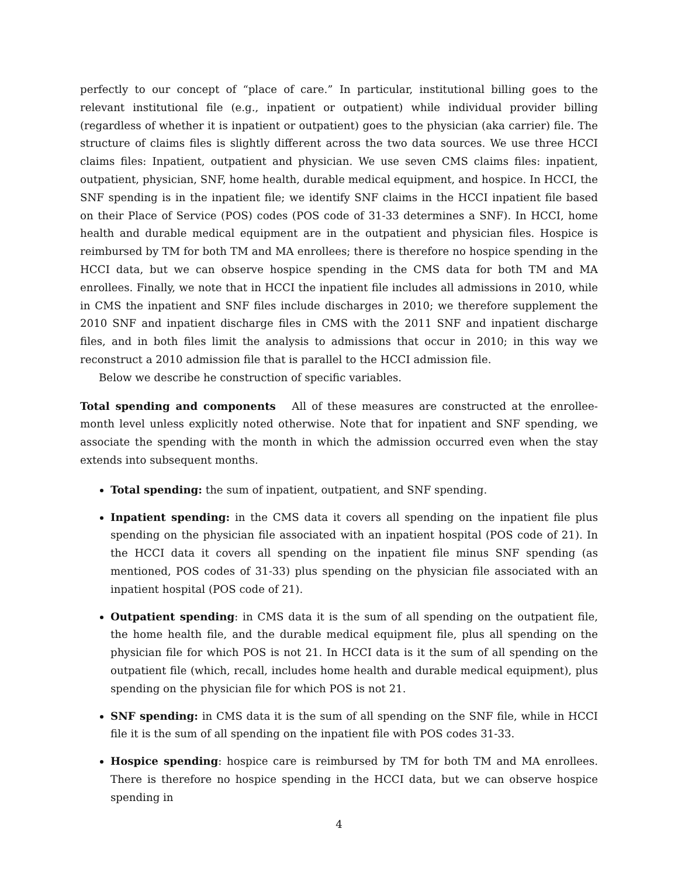perfectly to our concept of “place of care.” In particular, institutional billing goes to the relevant institutional file (e.g., inpatient or outpatient) while individual provider billing (regardless of whether it is inpatient or outpatient) goes to the physician (aka carrier) file. The structure of claims files is slightly different across the two data sources. We use three HCCI claims files: Inpatient, outpatient and physician. We use seven CMS claims files: inpatient, outpatient, physician, SNF, home health, durable medical equipment, and hospice. In HCCI, the SNF spending is in the inpatient file; we identify SNF claims in the HCCI inpatient file based on their Place of Service (POS) codes (POS code of 31-33 determines a SNF). In HCCI, home health and durable medical equipment are in the outpatient and physician files. Hospice is reimbursed by TM for both TM and MA enrollees; there is therefore no hospice spending in the HCCI data, but we can observe hospice spending in the CMS data for both TM and MA enrollees. Finally, we note that in HCCI the inpatient file includes all admissions in 2010, while in CMS the inpatient and SNF files include discharges in 2010; we therefore supplement the 2010 SNF and inpatient discharge files in CMS with the 2011 SNF and inpatient discharge files, and in both files limit the analysis to admissions that occur in 2010; in this way we reconstruct a 2010 admission file that is parallel to the HCCI admission file.
Below we describe he construction of specific variables.
Total spending and components All of these measures are constructed at the enrollee-month level unless explicitly noted otherwise. Note that for inpatient and SNF spending, we associate the spending with the month in which the admission occurred even when the stay extends into subsequent months.
Total spending: the sum of inpatient, outpatient, and SNF spending.
Inpatient spending: in the CMS data it covers all spending on the inpatient file plus spending on the physician file associated with an inpatient hospital (POS code of 21). In the HCCI data it covers all spending on the inpatient file minus SNF spending (as mentioned, POS codes of 31-33) plus spending on the physician file associated with an inpatient hospital (POS code of 21).
Outpatient spending: in CMS data it is the sum of all spending on the outpatient file, the home health file, and the durable medical equipment file, plus all spending on the physician file for which POS is not 21. In HCCI data is it the sum of all spending on the outpatient file (which, recall, includes home health and durable medical equipment), plus spending on the physician file for which POS is not 21.
SNF spending: in CMS data it is the sum of all spending on the SNF file, while in HCCI file it is the sum of all spending on the inpatient file with POS codes 31-33.
Hospice spending: hospice care is reimbursed by TM for both TM and MA enrollees. There is therefore no hospice spending in the HCCI data, but we can observe hospice spending in
4